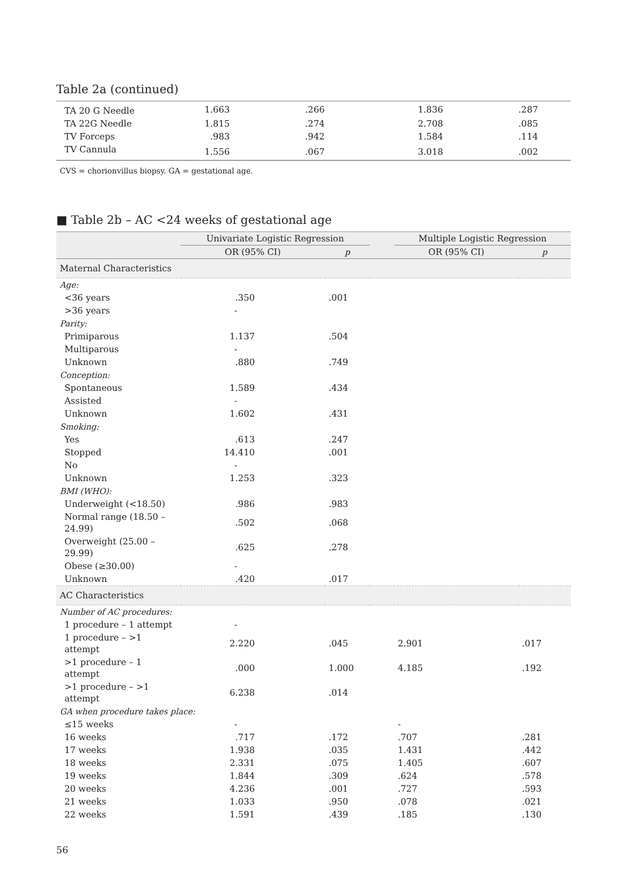Table 2a (continued)
| TA 20 G Needle | 1.663 | .266 | 1.836 | .287 | |
| TA 22G Needle | 1.815 | .274 | 2.708 | .085 | |
| TV Forceps | .983 | .942 | 1.584 | .114 | |
| TV Cannula | 1.556 | .067 | 3.018 | .002 | |
CVS = chorionvillus biopsy. GA = gestational age.
■ Table 2b – AC <24 weeks of gestational age
| | Univariate Logistic Regression | | | Multiple Logistic Regression | |
| --- | --- | --- | --- | --- | --- |
| | OR (95% CI) | p | | OR (95% CI) | p |
| Maternal Characteristics | | | | | |
| Age: | | | | | |
| <36 years | .350 | .001 | | | |
| >36 years | - | | | | |
| Parity: | | | | | |
| Primiparous | 1.137 | .504 | | | |
| Multiparous | - | | | | |
| Unknown | .880 | .749 | | | |
| Conception: | | | | | |
| Spontaneous | 1.589 | .434 | | | |
| Assisted | - | | | | |
| Unknown | 1.602 | .431 | | | |
| Smoking: | | | | | |
| Yes | .613 | .247 | | | |
| Stopped | 14.410 | .001 | | | |
| No | - | | | | |
| Unknown | 1.253 | .323 | | | |
| BMI (WHO): | | | | | |
| Underweight (<18.50) | .986 | .983 | | | |
| Normal range (18.50 – 24.99) | .502 | .068 | | | |
| Overweight (25.00 – 29.99) | .625 | .278 | | | |
| Obese (≥30.00) | - | | | | |
| Unknown | .420 | .017 | | | |
| AC Characteristics | | | | | |
| Number of AC procedures: | | | | | |
| 1 procedure – 1 attempt | - | | | | |
| 1 procedure – >1 attempt | 2.220 | .045 | | 2.901 | .017 |
| >1 procedure – 1 attempt | .000 | 1.000 | | 4.185 | .192 |
| >1 procedure – >1 attempt | 6.238 | .014 | | | |
| GA when procedure takes place: | | | | | |
| ≤15 weeks | - | | | - | |
| 16 weeks | .717 | .172 | | .707 | .281 |
| 17 weeks | 1.938 | .035 | | 1.431 | .442 |
| 18 weeks | 2.331 | .075 | | 1.405 | .607 |
| 19 weeks | 1.844 | .309 | | .624 | .578 |
| 20 weeks | 4.236 | .001 | | .727 | .593 |
| 21 weeks | 1.033 | .950 | | .078 | .021 |
| 22 weeks | 1.591 | .439 | | .185 | .130 |
56